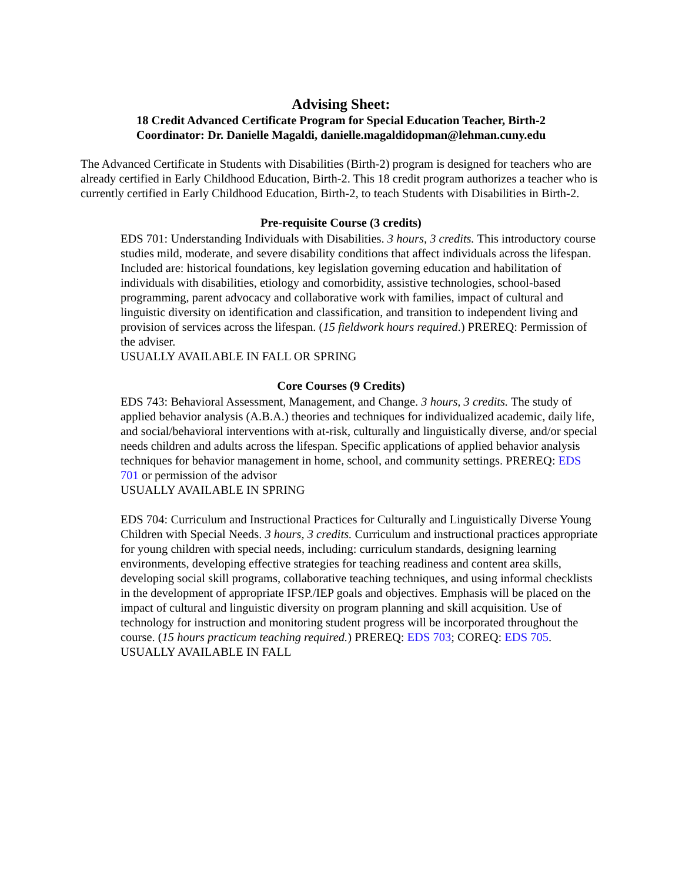Advising Sheet:
18 Credit Advanced Certificate Program for Special Education Teacher, Birth-2
Coordinator: Dr. Danielle Magaldi, danielle.magaldidopman@lehman.cuny.edu
The Advanced Certificate in Students with Disabilities (Birth-2) program is designed for teachers who are already certified in Early Childhood Education, Birth-2. This 18 credit program authorizes a teacher who is currently certified in Early Childhood Education, Birth-2, to teach Students with Disabilities in Birth-2.
Pre-requisite Course (3 credits)
EDS 701: Understanding Individuals with Disabilities. 3 hours, 3 credits. This introductory course studies mild, moderate, and severe disability conditions that affect individuals across the lifespan. Included are: historical foundations, key legislation governing education and habilitation of individuals with disabilities, etiology and comorbidity, assistive technologies, school-based programming, parent advocacy and collaborative work with families, impact of cultural and linguistic diversity on identification and classification, and transition to independent living and provision of services across the lifespan. (15 fieldwork hours required.) PREREQ: Permission of the adviser.
USUALLY AVAILABLE IN FALL OR SPRING
Core Courses (9 Credits)
EDS 743: Behavioral Assessment, Management, and Change. 3 hours, 3 credits. The study of applied behavior analysis (A.B.A.) theories and techniques for individualized academic, daily life, and social/behavioral interventions with at-risk, culturally and linguistically diverse, and/or special needs children and adults across the lifespan. Specific applications of applied behavior analysis techniques for behavior management in home, school, and community settings. PREREQ: EDS 701 or permission of the advisor
USUALLY AVAILABLE IN SPRING
EDS 704: Curriculum and Instructional Practices for Culturally and Linguistically Diverse Young Children with Special Needs. 3 hours, 3 credits. Curriculum and instructional practices appropriate for young children with special needs, including: curriculum standards, designing learning environments, developing effective strategies for teaching readiness and content area skills, developing social skill programs, collaborative teaching techniques, and using informal checklists in the development of appropriate IFSP./IEP goals and objectives. Emphasis will be placed on the impact of cultural and linguistic diversity on program planning and skill acquisition. Use of technology for instruction and monitoring student progress will be incorporated throughout the course. (15 hours practicum teaching required.) PREREQ: EDS 703; COREQ: EDS 705.
USUALLY AVAILABLE IN FALL